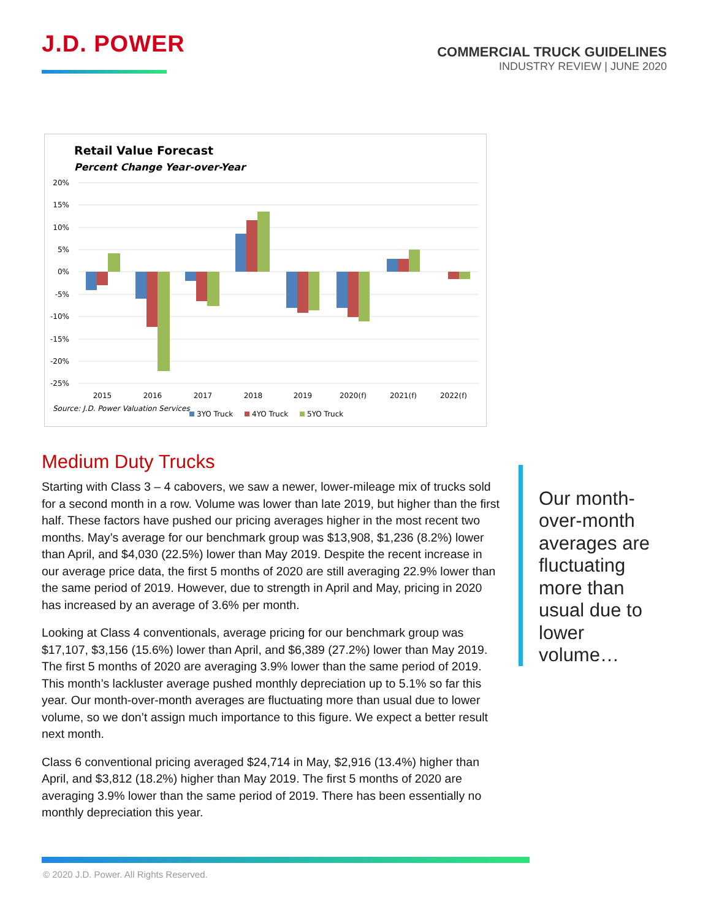J.D. POWER
COMMERCIAL TRUCK GUIDELINES
INDUSTRY REVIEW | JUNE 2020
Retail Value Forecast
Percent Change Year-over-Year
20%
15%
10%
5%
0%
-5%
-10%
-15%
-20%
-25%
2015
2016
2017
2018
2019
2020(f)
2021(f)
2022(f)
Source: J.D. Power Valuation Services
3YO Truck
4YO Truck
5YO Truck
Medium Duty Trucks
Starting with Class 3 – 4 cabovers, we saw a newer, lower-mileage mix of trucks sold for a second month in a row. Volume was lower than late 2019, but higher than the first half. These factors have pushed our pricing averages higher in the most recent two months. May’s average for our benchmark group was $13,908, $1,236 (8.2%) lower than April, and $4,030 (22.5%) lower than May 2019. Despite the recent increase in our average price data, the first 5 months of 2020 are still averaging 22.9% lower than the same period of 2019. However, due to strength in April and May, pricing in 2020 has increased by an average of 3.6% per month.
Looking at Class 4 conventionals, average pricing for our benchmark group was $17,107, $3,156 (15.6%) lower than April, and $6,389 (27.2%) lower than May 2019. The first 5 months of 2020 are averaging 3.9% lower than the same period of 2019. This month’s lackluster average pushed monthly depreciation up to 5.1% so far this year. Our month-over-month averages are fluctuating more than usual due to lower volume, so we don’t assign much importance to this figure. We expect a better result next month.
Class 6 conventional pricing averaged $24,714 in May, $2,916 (13.4%) higher than April, and $3,812 (18.2%) higher than May 2019. The first 5 months of 2020 are averaging 3.9% lower than the same period of 2019. There has been essentially no monthly depreciation this year.
Our month-over-month averages are fluctuating more than usual due to lower volume…
© 2020 J.D. Power. All Rights Reserved.